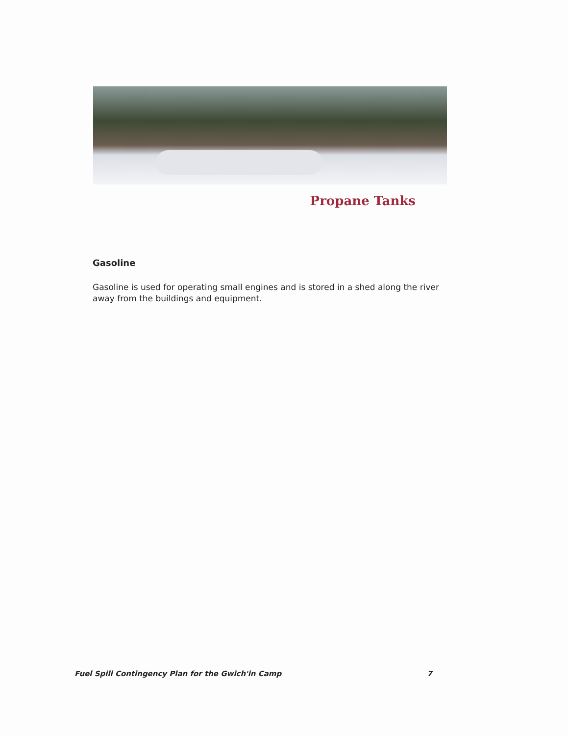Propane Tanks
Gasoline
Gasoline is used for operating small engines and is stored in a shed along the river away from the buildings and equipment.
Fuel Spill Contingency Plan for the Gwich'in Camp 7